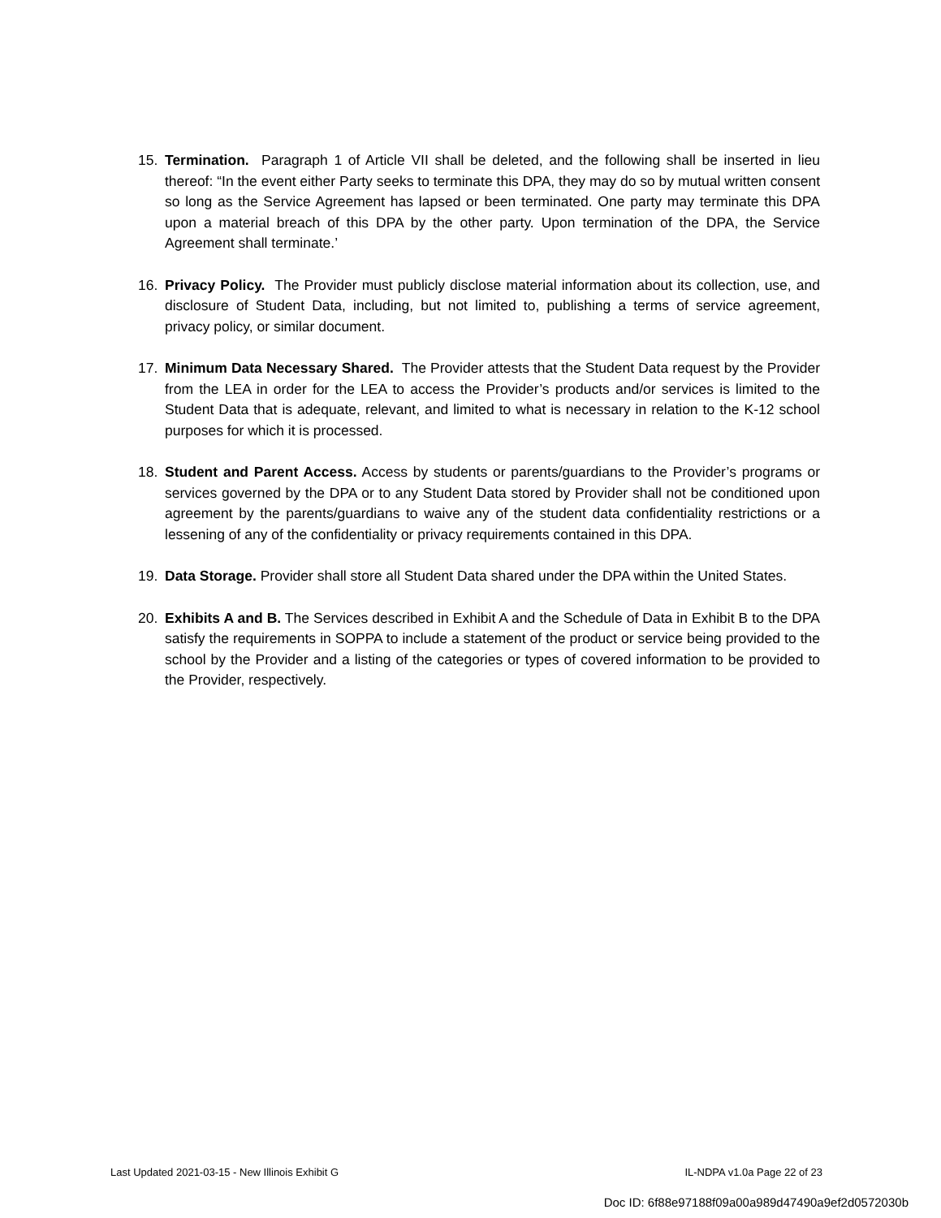15. Termination. Paragraph 1 of Article VII shall be deleted, and the following shall be inserted in lieu thereof: “In the event either Party seeks to terminate this DPA, they may do so by mutual written consent so long as the Service Agreement has lapsed or been terminated. One party may terminate this DPA upon a material breach of this DPA by the other party. Upon termination of the DPA, the Service Agreement shall terminate.’
16. Privacy Policy. The Provider must publicly disclose material information about its collection, use, and disclosure of Student Data, including, but not limited to, publishing a terms of service agreement, privacy policy, or similar document.
17. Minimum Data Necessary Shared. The Provider attests that the Student Data request by the Provider from the LEA in order for the LEA to access the Provider’s products and/or services is limited to the Student Data that is adequate, relevant, and limited to what is necessary in relation to the K-12 school purposes for which it is processed.
18. Student and Parent Access. Access by students or parents/guardians to the Provider’s programs or services governed by the DPA or to any Student Data stored by Provider shall not be conditioned upon agreement by the parents/guardians to waive any of the student data confidentiality restrictions or a lessening of any of the confidentiality or privacy requirements contained in this DPA.
19. Data Storage. Provider shall store all Student Data shared under the DPA within the United States.
20. Exhibits A and B. The Services described in Exhibit A and the Schedule of Data in Exhibit B to the DPA satisfy the requirements in SOPPA to include a statement of the product or service being provided to the school by the Provider and a listing of the categories or types of covered information to be provided to the Provider, respectively.
Last Updated 2021-03-15 - New Illinois Exhibit G IL-NDPA v1.0a Page 22 of 23
Doc ID: 6f88e97188f09a00a989d47490a9ef2d0572030b